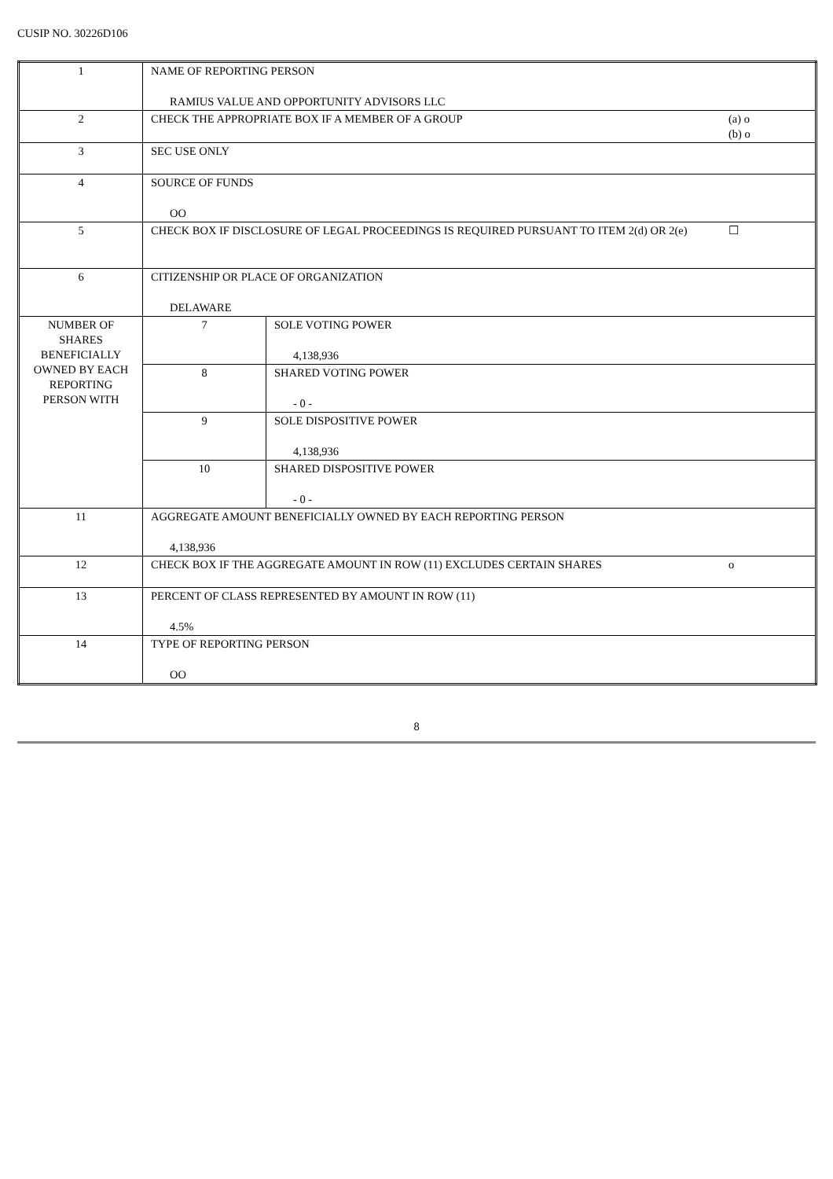CUSIP NO. 30226D106
| 1 | NAME OF REPORTING PERSON RAMIUS VALUE AND OPPORTUNITY ADVISORS LLC | | |
| 2 | CHECK THE APPROPRIATE BOX IF A MEMBER OF A GROUP | | (a) o (b) o |
| 3 | SEC USE ONLY | | |
| 4 | SOURCE OF FUNDS OO | | |
| 5 | CHECK BOX IF DISCLOSURE OF LEGAL PROCEEDINGS IS REQUIRED PURSUANT TO ITEM 2(d) OR 2(e) | | ☐ |
| 6 | CITIZENSHIP OR PLACE OF ORGANIZATION DELAWARE | | |
| NUMBER OF SHARES BENEFICIALLY OWNED BY EACH REPORTING PERSON WITH | 7 | SOLE VOTING POWER 4,138,936 | |
| | 8 | SHARED VOTING POWER - 0 - | |
| | 9 | SOLE DISPOSITIVE POWER 4,138,936 | |
| | 10 | SHARED DISPOSITIVE POWER - 0 - | |
| 11 | AGGREGATE AMOUNT BENEFICIALLY OWNED BY EACH REPORTING PERSON 4,138,936 | | |
| 12 | CHECK BOX IF THE AGGREGATE AMOUNT IN ROW (11) EXCLUDES CERTAIN SHARES | | o |
| 13 | PERCENT OF CLASS REPRESENTED BY AMOUNT IN ROW (11) 4.5% | | |
| 14 | TYPE OF REPORTING PERSON OO | | |
8